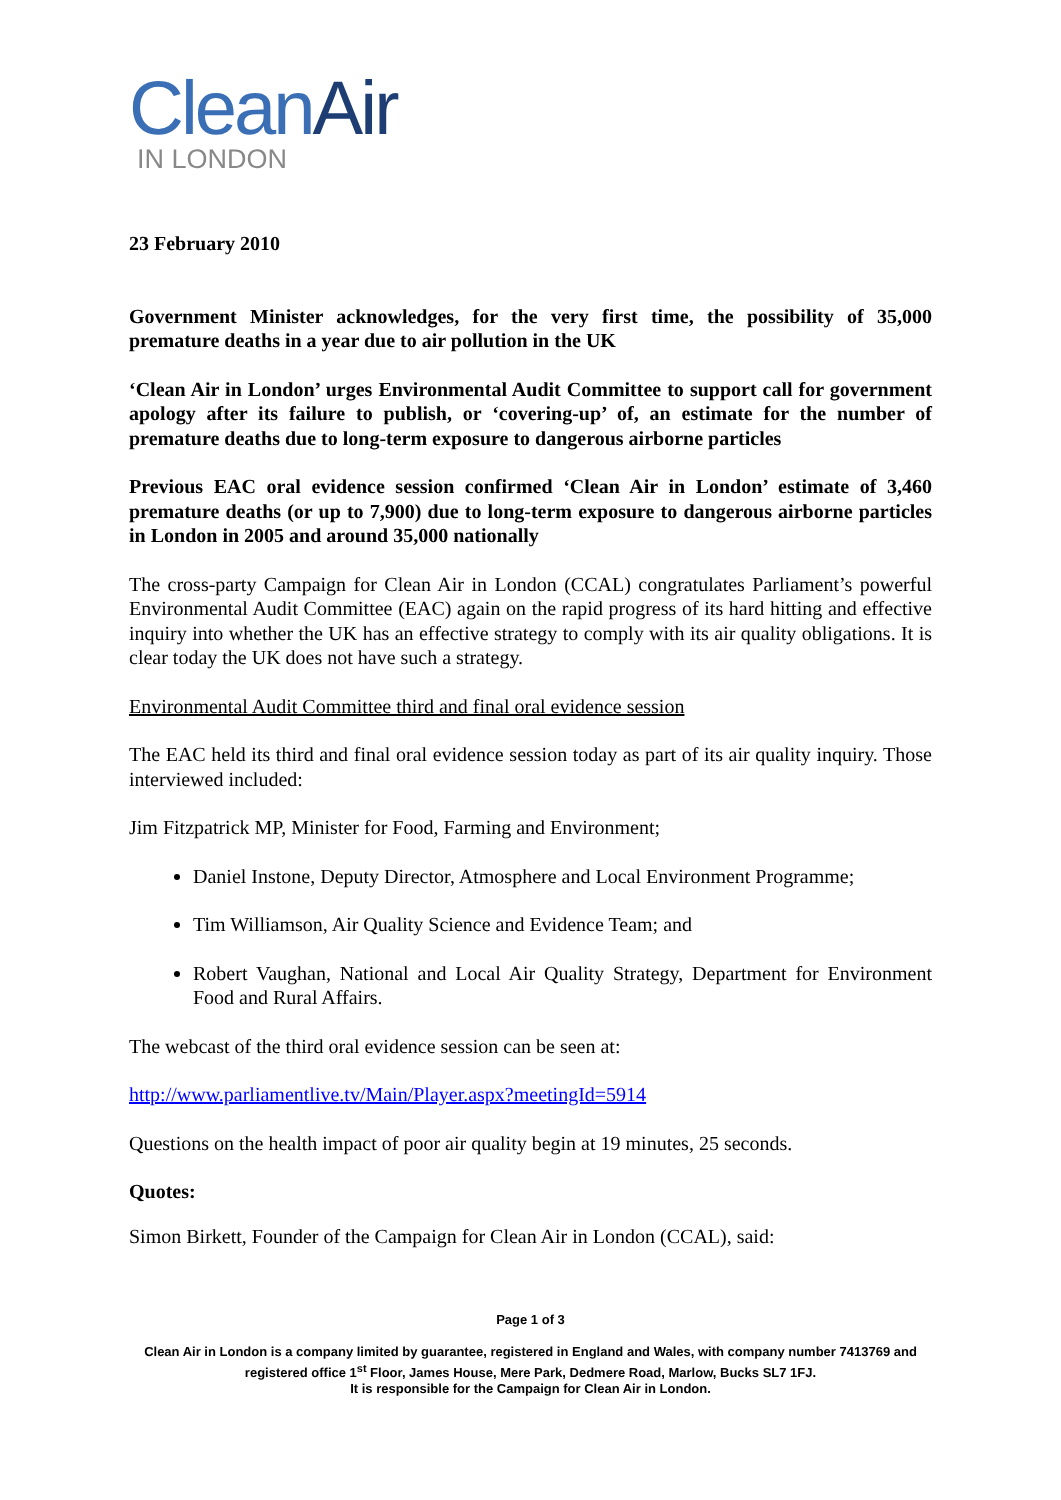Clean Air
IN LONDON
23 February 2010
Government Minister acknowledges, for the very first time, the possibility of 35,000 premature deaths in a year due to air pollution in the UK
‘Clean Air in London’ urges Environmental Audit Committee to support call for government apology after its failure to publish, or ‘covering-up’ of, an estimate for the number of premature deaths due to long-term exposure to dangerous airborne particles
Previous EAC oral evidence session confirmed ‘Clean Air in London’ estimate of 3,460 premature deaths (or up to 7,900) due to long-term exposure to dangerous airborne particles in London in 2005 and around 35,000 nationally
The cross-party Campaign for Clean Air in London (CCAL) congratulates Parliament’s powerful Environmental Audit Committee (EAC) again on the rapid progress of its hard hitting and effective inquiry into whether the UK has an effective strategy to comply with its air quality obligations. It is clear today the UK does not have such a strategy.
Environmental Audit Committee third and final oral evidence session
The EAC held its third and final oral evidence session today as part of its air quality inquiry. Those interviewed included:
Jim Fitzpatrick MP, Minister for Food, Farming and Environment;
Daniel Instone, Deputy Director, Atmosphere and Local Environment Programme;
Tim Williamson, Air Quality Science and Evidence Team; and
Robert Vaughan, National and Local Air Quality Strategy, Department for Environment Food and Rural Affairs.
The webcast of the third oral evidence session can be seen at:
http://www.parliamentlive.tv/Main/Player.aspx?meetingId=5914
Questions on the health impact of poor air quality begin at 19 minutes, 25 seconds.
Quotes:
Simon Birkett, Founder of the Campaign for Clean Air in London (CCAL), said:
Page 1 of 3
Clean Air in London is a company limited by guarantee, registered in England and Wales, with company number 7413769 and registered office 1<sup>st</sup> Floor, James House, Mere Park, Dedmere Road, Marlow, Bucks SL7 1FJ.
It is responsible for the Campaign for Clean Air in London.